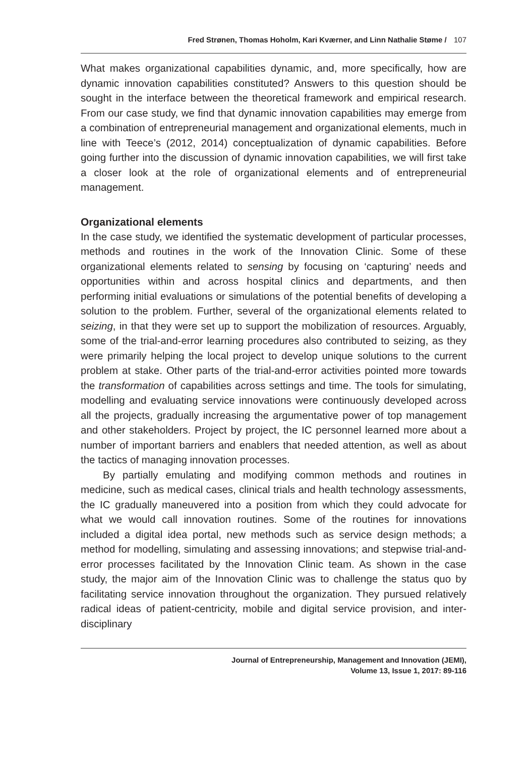Fred Strønen, Thomas Hoholm, Kari Kværner, and Linn Nathalie Støme / 107
What makes organizational capabilities dynamic, and, more specifically, how are dynamic innovation capabilities constituted? Answers to this question should be sought in the interface between the theoretical framework and empirical research. From our case study, we find that dynamic innovation capabilities may emerge from a combination of entrepreneurial management and organizational elements, much in line with Teece’s (2012, 2014) conceptualization of dynamic capabilities. Before going further into the discussion of dynamic innovation capabilities, we will first take a closer look at the role of organizational elements and of entrepreneurial management.
Organizational elements
In the case study, we identified the systematic development of particular processes, methods and routines in the work of the Innovation Clinic. Some of these organizational elements related to sensing by focusing on ‘capturing’ needs and opportunities within and across hospital clinics and departments, and then performing initial evaluations or simulations of the potential benefits of developing a solution to the problem. Further, several of the organizational elements related to seizing, in that they were set up to support the mobilization of resources. Arguably, some of the trial-and-error learning procedures also contributed to seizing, as they were primarily helping the local project to develop unique solutions to the current problem at stake. Other parts of the trial-and-error activities pointed more towards the transformation of capabilities across settings and time. The tools for simulating, modelling and evaluating service innovations were continuously developed across all the projects, gradually increasing the argumentative power of top management and other stakeholders. Project by project, the IC personnel learned more about a number of important barriers and enablers that needed attention, as well as about the tactics of managing innovation processes.
By partially emulating and modifying common methods and routines in medicine, such as medical cases, clinical trials and health technology assessments, the IC gradually maneuvered into a position from which they could advocate for what we would call innovation routines. Some of the routines for innovations included a digital idea portal, new methods such as service design methods; a method for modelling, simulating and assessing innovations; and stepwise trial-and-error processes facilitated by the Innovation Clinic team. As shown in the case study, the major aim of the Innovation Clinic was to challenge the status quo by facilitating service innovation throughout the organization. They pursued relatively radical ideas of patient-centricity, mobile and digital service provision, and inter-disciplinary
Journal of Entrepreneurship, Management and Innovation (JEMI),
Volume 13, Issue 1, 2017: 89-116